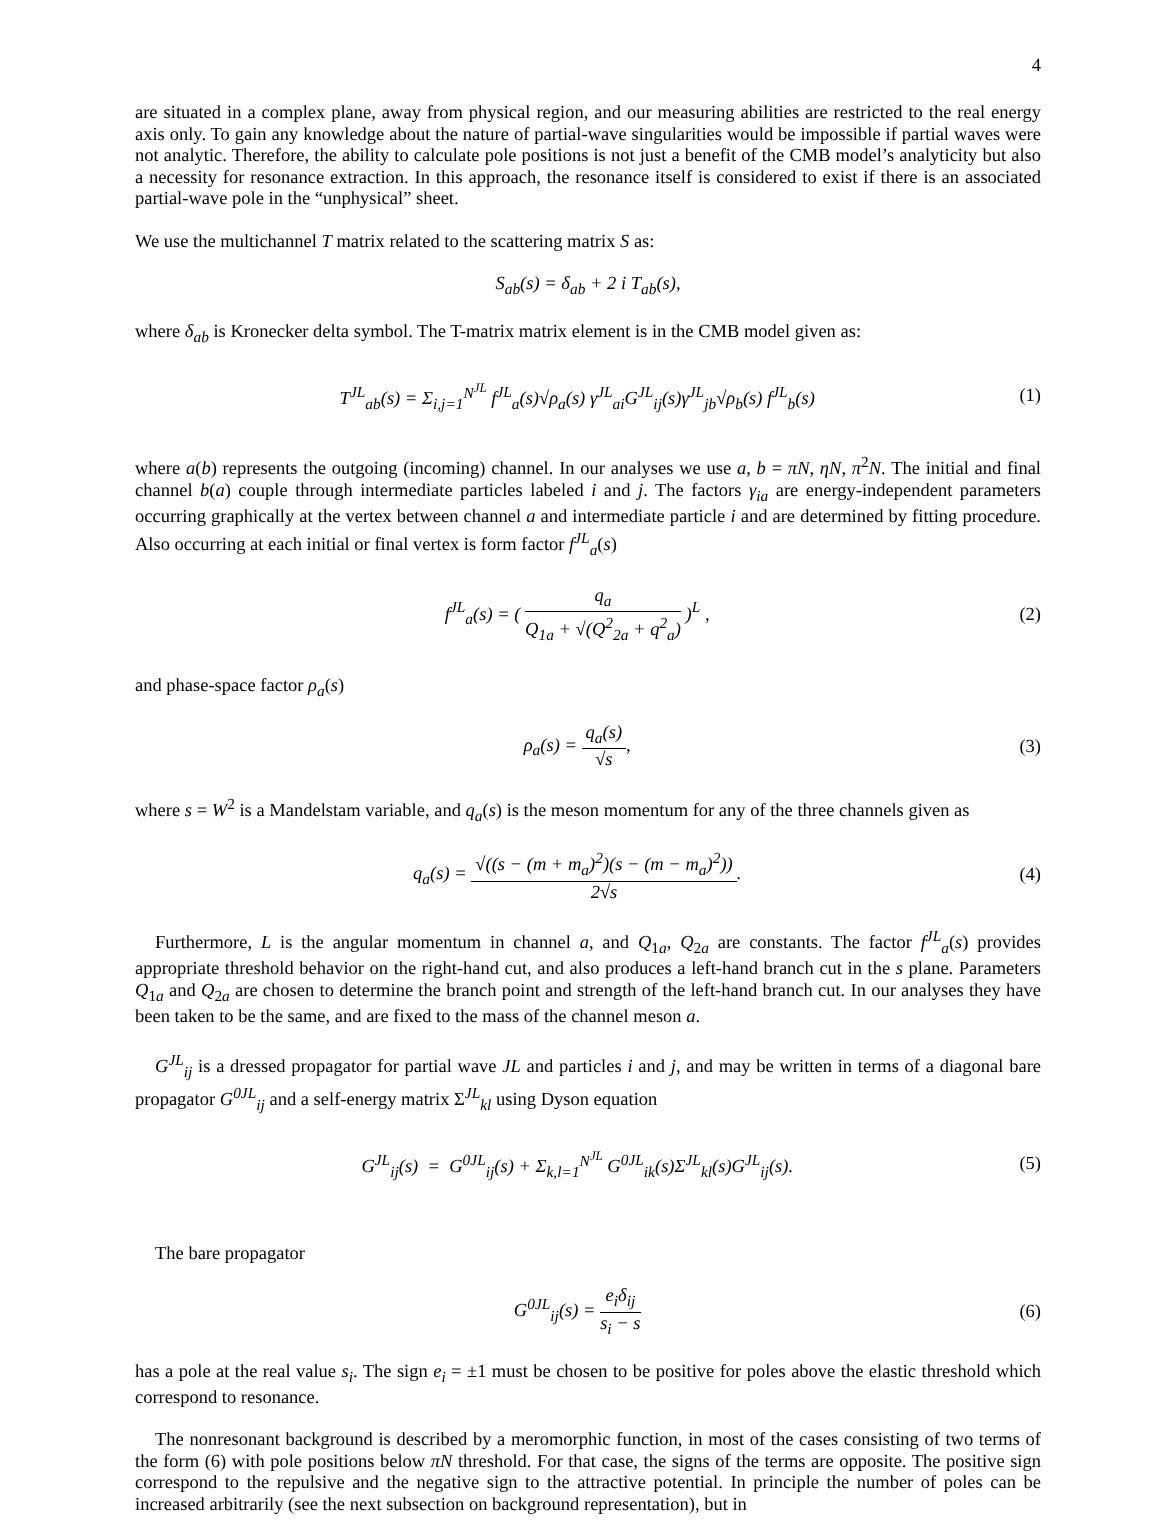4
are situated in a complex plane, away from physical region, and our measuring abilities are restricted to the real energy axis only. To gain any knowledge about the nature of partial-wave singularities would be impossible if partial waves were not analytic. Therefore, the ability to calculate pole positions is not just a benefit of the CMB model’s analyticity but also a necessity for resonance extraction. In this approach, the resonance itself is considered to exist if there is an associated partial-wave pole in the “unphysical” sheet.
We use the multichannel T matrix related to the scattering matrix S as:
S<sub>ab</sub>(s) = δ<sub>ab</sub> + 2 i T<sub>ab</sub>(s),
where δ<sub>ab</sub> is Kronecker delta symbol. The T-matrix matrix element is in the CMB model given as:
T<sup>JL</sup><sub>ab</sub>(s) = Σ<sub>i,j=1</sub><sup>N<sup>JL</sup></sup> f<sup>JL</sup><sub>a</sub>(s)√ρ<sub>a</sub>(s) γ<sup>JL</sup><sub>ai</sub>G<sup>JL</sup><sub>ij</sub>(s)γ<sup>JL</sup><sub>jb</sub>√ρ<sub>b</sub>(s) f<sup>JL</sup><sub>b</sub>(s)
(1)
where a(b) represents the outgoing (incoming) channel. In our analyses we use a, b = πN, ηN, π<sup>2</sup>N. The initial and final channel b(a) couple through intermediate particles labeled i and j. The factors γ<sub>ia</sub> are energy-independent parameters occurring graphically at the vertex between channel a and intermediate particle i and are determined by fitting procedure. Also occurring at each initial or final vertex is form factor f<sup>JL</sup><sub>a</sub>(s)
f<sup>JL</sup><sub>a</sub>(s) = ( q<sub>a</sub> Q<sub>1a</sub> + √(Q<sup>2</sup><sub>2a</sub> + q<sup>2</sup><sub>a</sub>) )<sup>L</sup> ,
(2)
and phase-space factor ρ<sub>a</sub>(s)
ρ<sub>a</sub>(s) = q<sub>a</sub>(s) √s, (3)
where s = W<sup>2</sup> is a Mandelstam variable, and q<sub>a</sub>(s) is the meson momentum for any of the three channels given as
q<sub>a</sub>(s) = √((s − (m + m<sub>a</sub>)<sup>2</sup>)(s − (m − m<sub>a</sub>)<sup>2</sup>)) 2√s.
(4)
Furthermore, L is the angular momentum in channel a, and Q<sub>1a</sub>, Q<sub>2a</sub> are constants. The factor f<sup>JL</sup><sub>a</sub>(s) provides appropriate threshold behavior on the right-hand cut, and also produces a left-hand branch cut in the s plane. Parameters Q<sub>1a</sub> and Q<sub>2a</sub> are chosen to determine the branch point and strength of the left-hand branch cut. In our analyses they have been taken to be the same, and are fixed to the mass of the channel meson a.
G<sup>JL</sup><sub>ij</sub> is a dressed propagator for partial wave JL and particles i and j, and may be written in terms of a diagonal bare propagator G<sup>0JL</sup><sub>ij</sub> and a self-energy matrix Σ<sup>JL</sup><sub>kl</sub> using Dyson equation
G<sup>JL</sup><sub>ij</sub>(s) = G<sup>0JL</sup><sub>ij</sub>(s) + Σ<sub>k,l=1</sub><sup>N<sup>JL</sup></sup> G<sup>0JL</sup><sub>ik</sub>(s)Σ<sup>JL</sup><sub>kl</sub>(s)G<sup>JL</sup><sub>ij</sub>(s).
(5)
The bare propagator
G<sup>0JL</sup><sub>ij</sub>(s) = e<sub>i</sub>δ<sub>ij</sub> s<sub>i</sub> − s (6)
has a pole at the real value s<sub>i</sub>. The sign e<sub>i</sub> = ±1 must be chosen to be positive for poles above the elastic threshold which correspond to resonance.
The nonresonant background is described by a meromorphic function, in most of the cases consisting of two terms of the form (6) with pole positions below πN threshold. For that case, the signs of the terms are opposite. The positive sign correspond to the repulsive and the negative sign to the attractive potential. In principle the number of poles can be increased arbitrarily (see the next subsection on background representation), but in